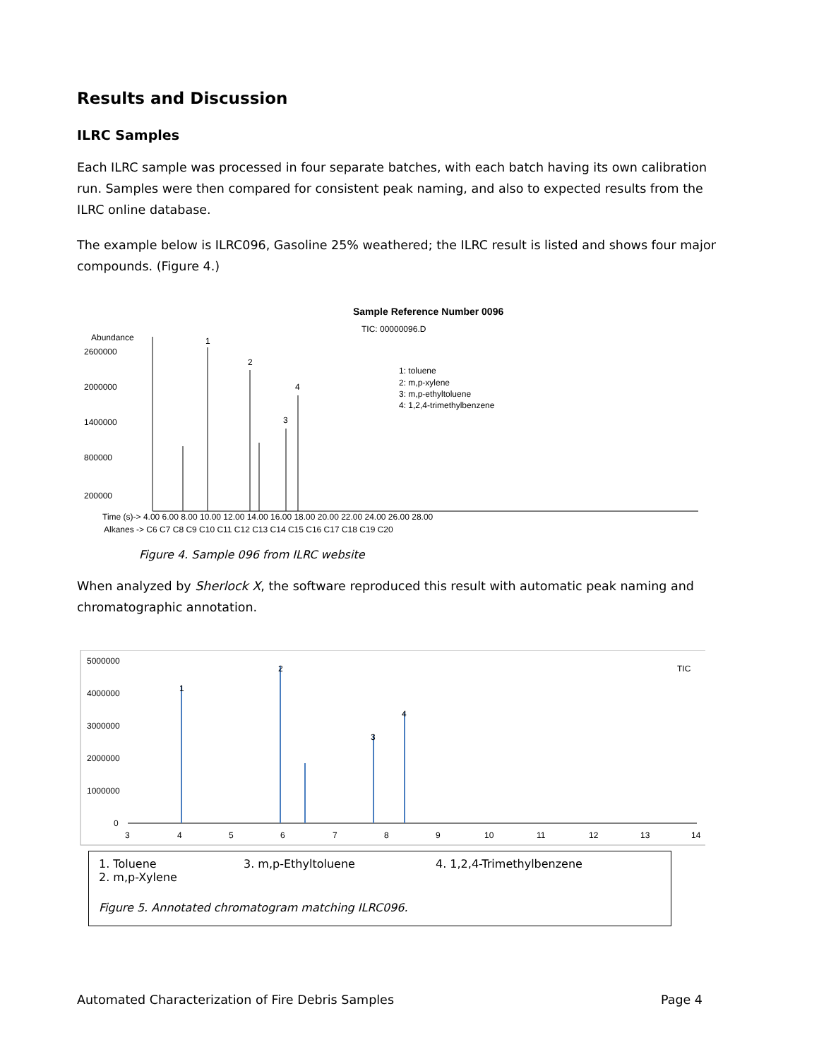Results and Discussion
ILRC Samples
Each ILRC sample was processed in four separate batches, with each batch having its own calibration run. Samples were then compared for consistent peak naming, and also to expected results from the ILRC online database.
The example below is ILRC096, Gasoline 25% weathered; the ILRC result is listed and shows four major compounds. (Figure 4.)
Sample Reference Number 0096
TIC: 00000096.D
Abundance
2600000
2000000
1400000
800000
200000
1
2
3
4
1: toluene
2: m,p-xylene
3: m,p-ethyltoluene
4: 1,2,4-trimethylbenzene
Time (s)-> 4.00 6.00 8.00 10.00 12.00 14.00 16.00 18.00 20.00 22.00 24.00 26.00 28.00
Alkanes -> C6 C7 C8 C9 C10 C11 C12 C13 C14 C15 C16 C17 C18 C19 C20
Figure 4. Sample 096 from ILRC website
When analyzed by Sherlock X, the software reproduced this result with automatic peak naming and chromatographic annotation.
5000000
4000000
3000000
2000000
1000000
0
1
2
3
4
TIC
3
4
5
6
7
8
9
10
11
12
13
14
1. Toluene 3. m,p-Ethyltoluene 4. 1,2,4-Trimethylbenzene
2. m,p-Xylene
Figure 5. Annotated chromatogram matching ILRC096.
Automated Characterization of Fire Debris Samples Page 4